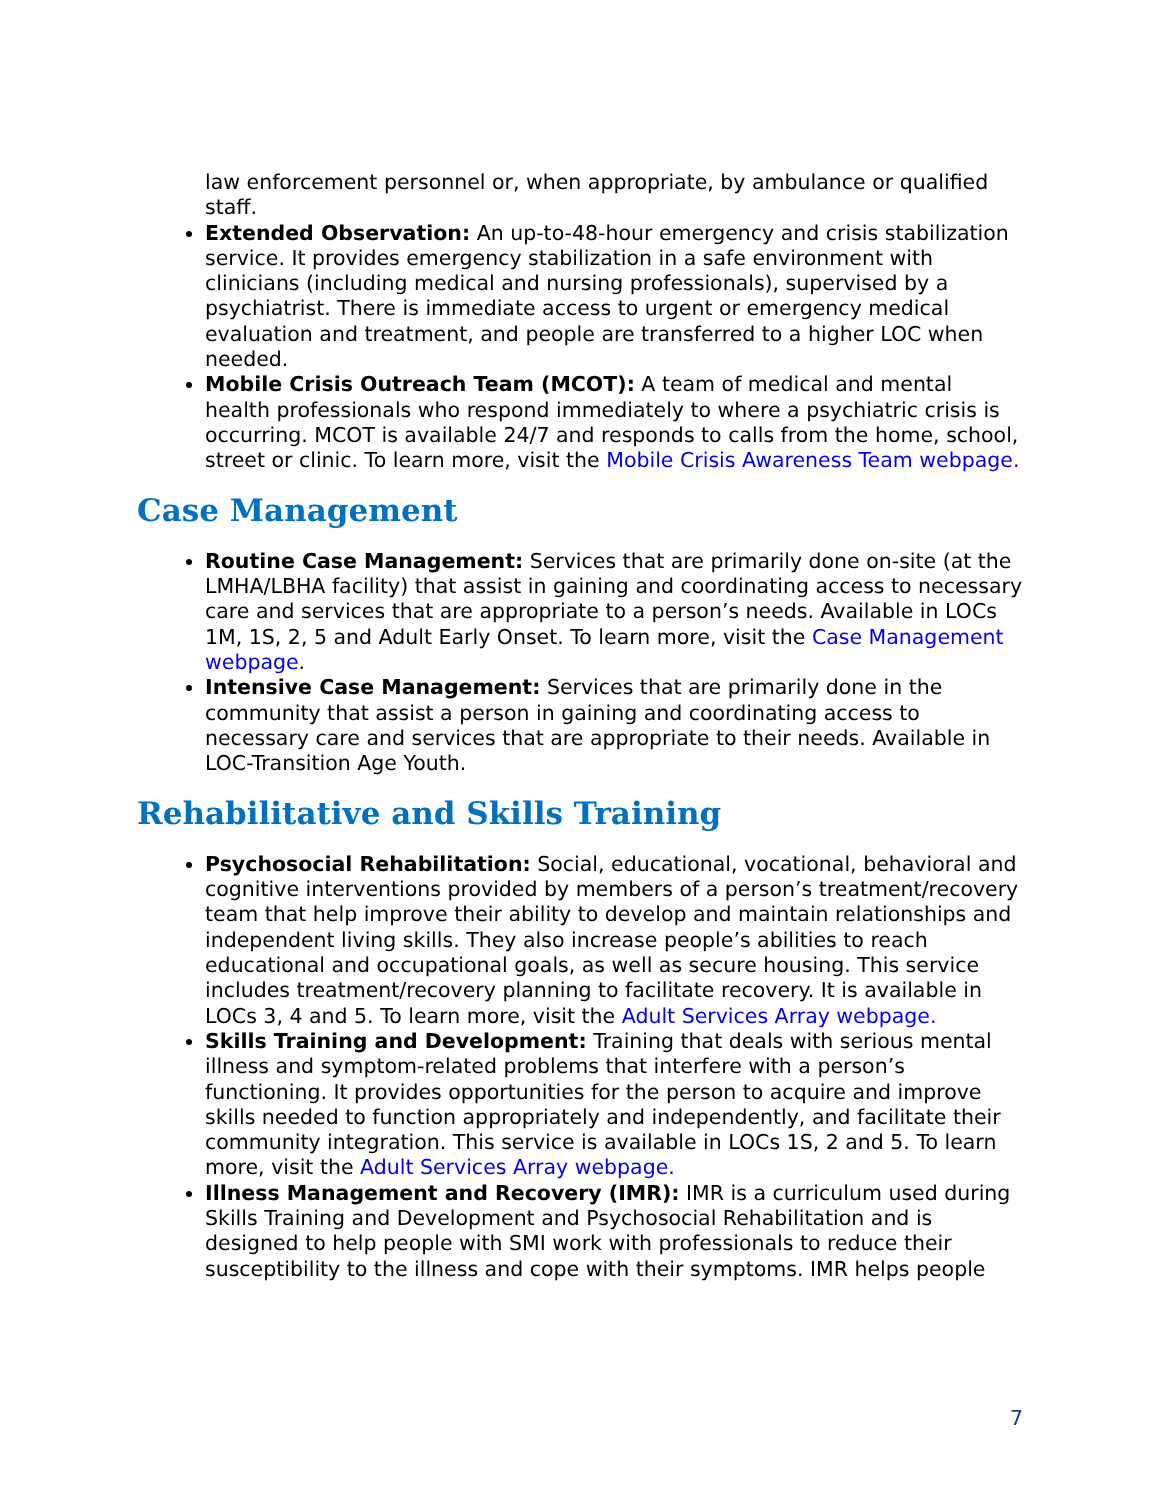law enforcement personnel or, when appropriate, by ambulance or qualified staff.
Extended Observation: An up-to-48-hour emergency and crisis stabilization service. It provides emergency stabilization in a safe environment with clinicians (including medical and nursing professionals), supervised by a psychiatrist. There is immediate access to urgent or emergency medical evaluation and treatment, and people are transferred to a higher LOC when needed.
Mobile Crisis Outreach Team (MCOT): A team of medical and mental health professionals who respond immediately to where a psychiatric crisis is occurring. MCOT is available 24/7 and responds to calls from the home, school, street or clinic. To learn more, visit the Mobile Crisis Awareness Team webpage.
Case Management
Routine Case Management: Services that are primarily done on-site (at the LMHA/LBHA facility) that assist in gaining and coordinating access to necessary care and services that are appropriate to a person’s needs. Available in LOCs 1M, 1S, 2, 5 and Adult Early Onset. To learn more, visit the Case Management webpage.
Intensive Case Management: Services that are primarily done in the community that assist a person in gaining and coordinating access to necessary care and services that are appropriate to their needs. Available in LOC-Transition Age Youth.
Rehabilitative and Skills Training
Psychosocial Rehabilitation: Social, educational, vocational, behavioral and cognitive interventions provided by members of a person’s treatment/recovery team that help improve their ability to develop and maintain relationships and independent living skills. They also increase people’s abilities to reach educational and occupational goals, as well as secure housing. This service includes treatment/recovery planning to facilitate recovery. It is available in LOCs 3, 4 and 5. To learn more, visit the Adult Services Array webpage.
Skills Training and Development: Training that deals with serious mental illness and symptom-related problems that interfere with a person’s functioning. It provides opportunities for the person to acquire and improve skills needed to function appropriately and independently, and facilitate their community integration. This service is available in LOCs 1S, 2 and 5. To learn more, visit the Adult Services Array webpage.
Illness Management and Recovery (IMR): IMR is a curriculum used during Skills Training and Development and Psychosocial Rehabilitation and is designed to help people with SMI work with professionals to reduce their susceptibility to the illness and cope with their symptoms. IMR helps people
7